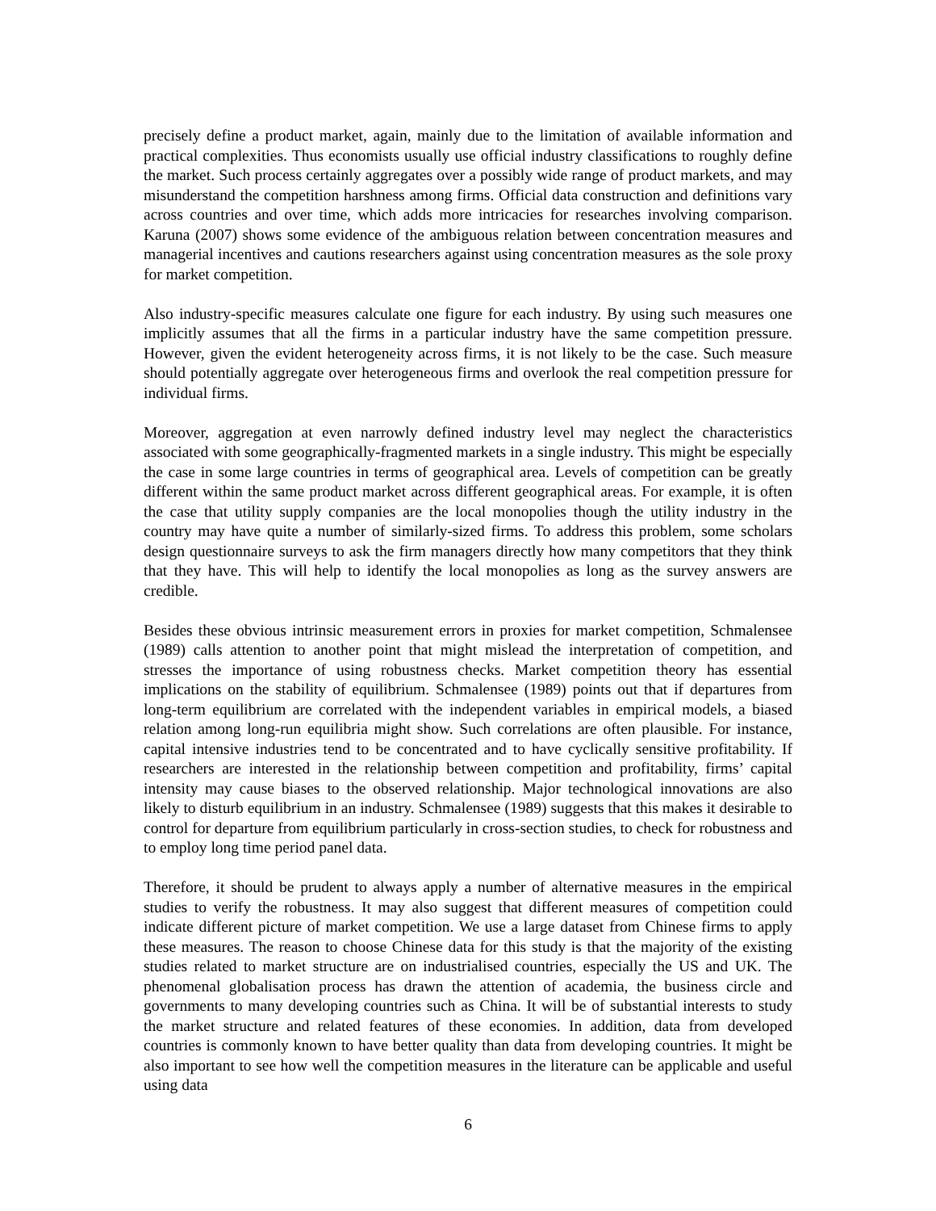precisely define a product market, again, mainly due to the limitation of available information and practical complexities. Thus economists usually use official industry classifications to roughly define the market. Such process certainly aggregates over a possibly wide range of product markets, and may misunderstand the competition harshness among firms. Official data construction and definitions vary across countries and over time, which adds more intricacies for researches involving comparison. Karuna (2007) shows some evidence of the ambiguous relation between concentration measures and managerial incentives and cautions researchers against using concentration measures as the sole proxy for market competition.
Also industry-specific measures calculate one figure for each industry. By using such measures one implicitly assumes that all the firms in a particular industry have the same competition pressure. However, given the evident heterogeneity across firms, it is not likely to be the case. Such measure should potentially aggregate over heterogeneous firms and overlook the real competition pressure for individual firms.
Moreover, aggregation at even narrowly defined industry level may neglect the characteristics associated with some geographically-fragmented markets in a single industry. This might be especially the case in some large countries in terms of geographical area. Levels of competition can be greatly different within the same product market across different geographical areas. For example, it is often the case that utility supply companies are the local monopolies though the utility industry in the country may have quite a number of similarly-sized firms. To address this problem, some scholars design questionnaire surveys to ask the firm managers directly how many competitors that they think that they have. This will help to identify the local monopolies as long as the survey answers are credible.
Besides these obvious intrinsic measurement errors in proxies for market competition, Schmalensee (1989) calls attention to another point that might mislead the interpretation of competition, and stresses the importance of using robustness checks. Market competition theory has essential implications on the stability of equilibrium. Schmalensee (1989) points out that if departures from long-term equilibrium are correlated with the independent variables in empirical models, a biased relation among long-run equilibria might show. Such correlations are often plausible. For instance, capital intensive industries tend to be concentrated and to have cyclically sensitive profitability. If researchers are interested in the relationship between competition and profitability, firms’ capital intensity may cause biases to the observed relationship. Major technological innovations are also likely to disturb equilibrium in an industry. Schmalensee (1989) suggests that this makes it desirable to control for departure from equilibrium particularly in cross-section studies, to check for robustness and to employ long time period panel data.
Therefore, it should be prudent to always apply a number of alternative measures in the empirical studies to verify the robustness. It may also suggest that different measures of competition could indicate different picture of market competition. We use a large dataset from Chinese firms to apply these measures. The reason to choose Chinese data for this study is that the majority of the existing studies related to market structure are on industrialised countries, especially the US and UK. The phenomenal globalisation process has drawn the attention of academia, the business circle and governments to many developing countries such as China. It will be of substantial interests to study the market structure and related features of these economies. In addition, data from developed countries is commonly known to have better quality than data from developing countries. It might be also important to see how well the competition measures in the literature can be applicable and useful using data
6